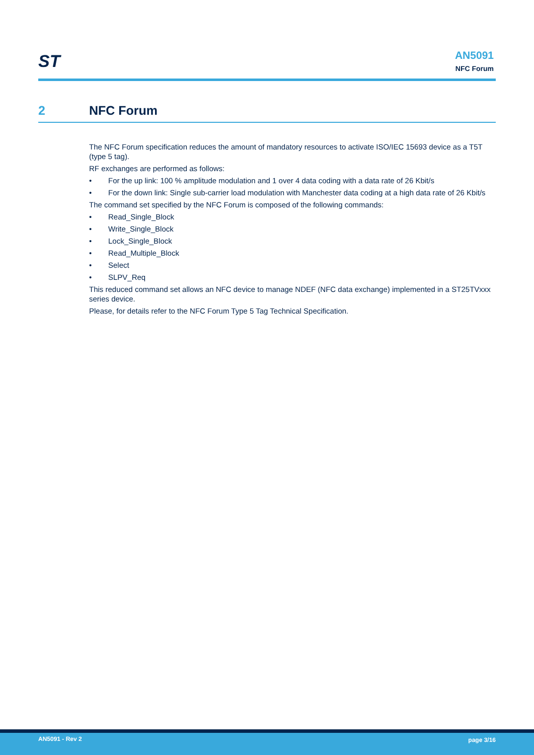ST
AN5091
NFC Forum
2 NFC Forum
The NFC Forum specification reduces the amount of mandatory resources to activate ISO/IEC 15693 device as a T5T (type 5 tag).
RF exchanges are performed as follows:
• For the up link: 100 % amplitude modulation and 1 over 4 data coding with a data rate of 26 Kbit/s
• For the down link: Single sub-carrier load modulation with Manchester data coding at a high data rate of 26 Kbit/s
The command set specified by the NFC Forum is composed of the following commands:
• Read_Single_Block
• Write_Single_Block
• Lock_Single_Block
• Read_Multiple_Block
• Select
• SLPV_Req
This reduced command set allows an NFC device to manage NDEF (NFC data exchange) implemented in a ST25TVxxx series device.
Please, for details refer to the NFC Forum Type 5 Tag Technical Specification.
AN5091 - Rev 2 page 3/16